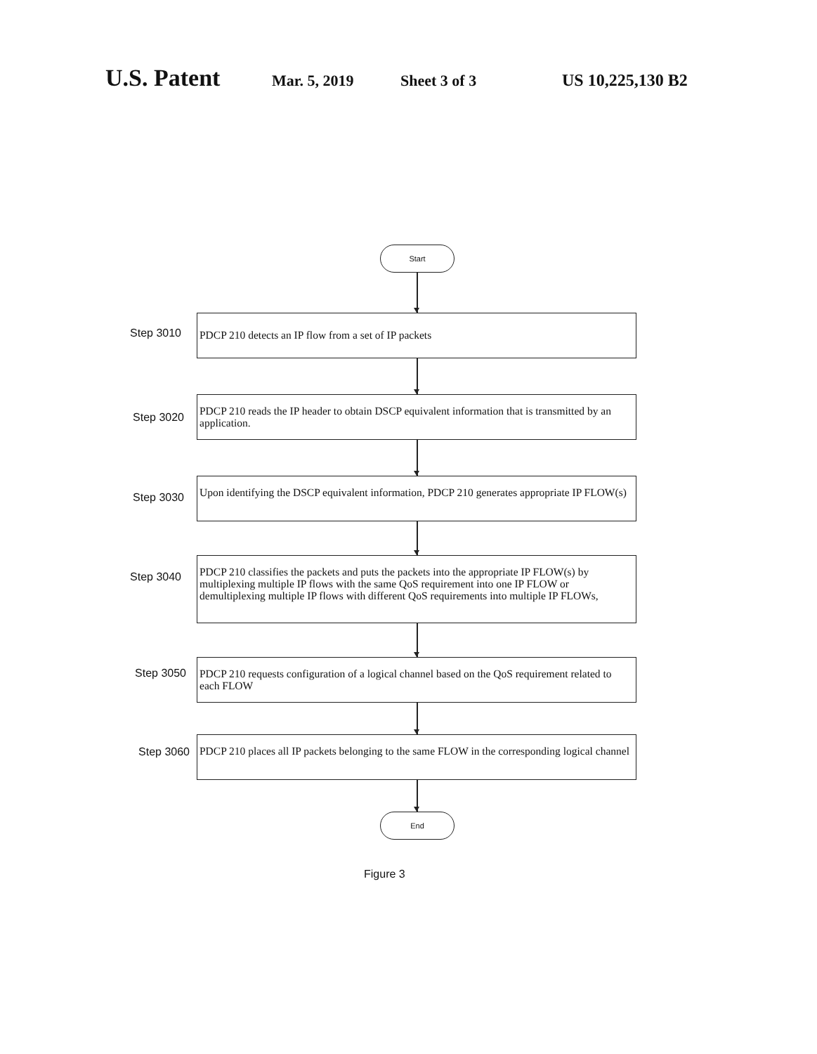U.S. Patent Mar. 5, 2019 Sheet 3 of 3 US 10,225,130 B2
Start
Step 3010
PDCP 210 detects an IP flow from a set of IP packets
Step 3020
PDCP 210 reads the IP header to obtain DSCP equivalent information that is transmitted by an application.
Step 3030
Upon identifying the DSCP equivalent information, PDCP 210 generates appropriate IP FLOW(s)
Step 3040
PDCP 210 classifies the packets and puts the packets into the appropriate IP FLOW(s) by multiplexing multiple IP flows with the same QoS requirement into one IP FLOW or demultiplexing multiple IP flows with different QoS requirements into multiple IP FLOWs,
Step 3050
PDCP 210 requests configuration of a logical channel based on the QoS requirement related to each FLOW
Step 3060
PDCP 210 places all IP packets belonging to the same FLOW in the corresponding logical channel
End
Figure 3